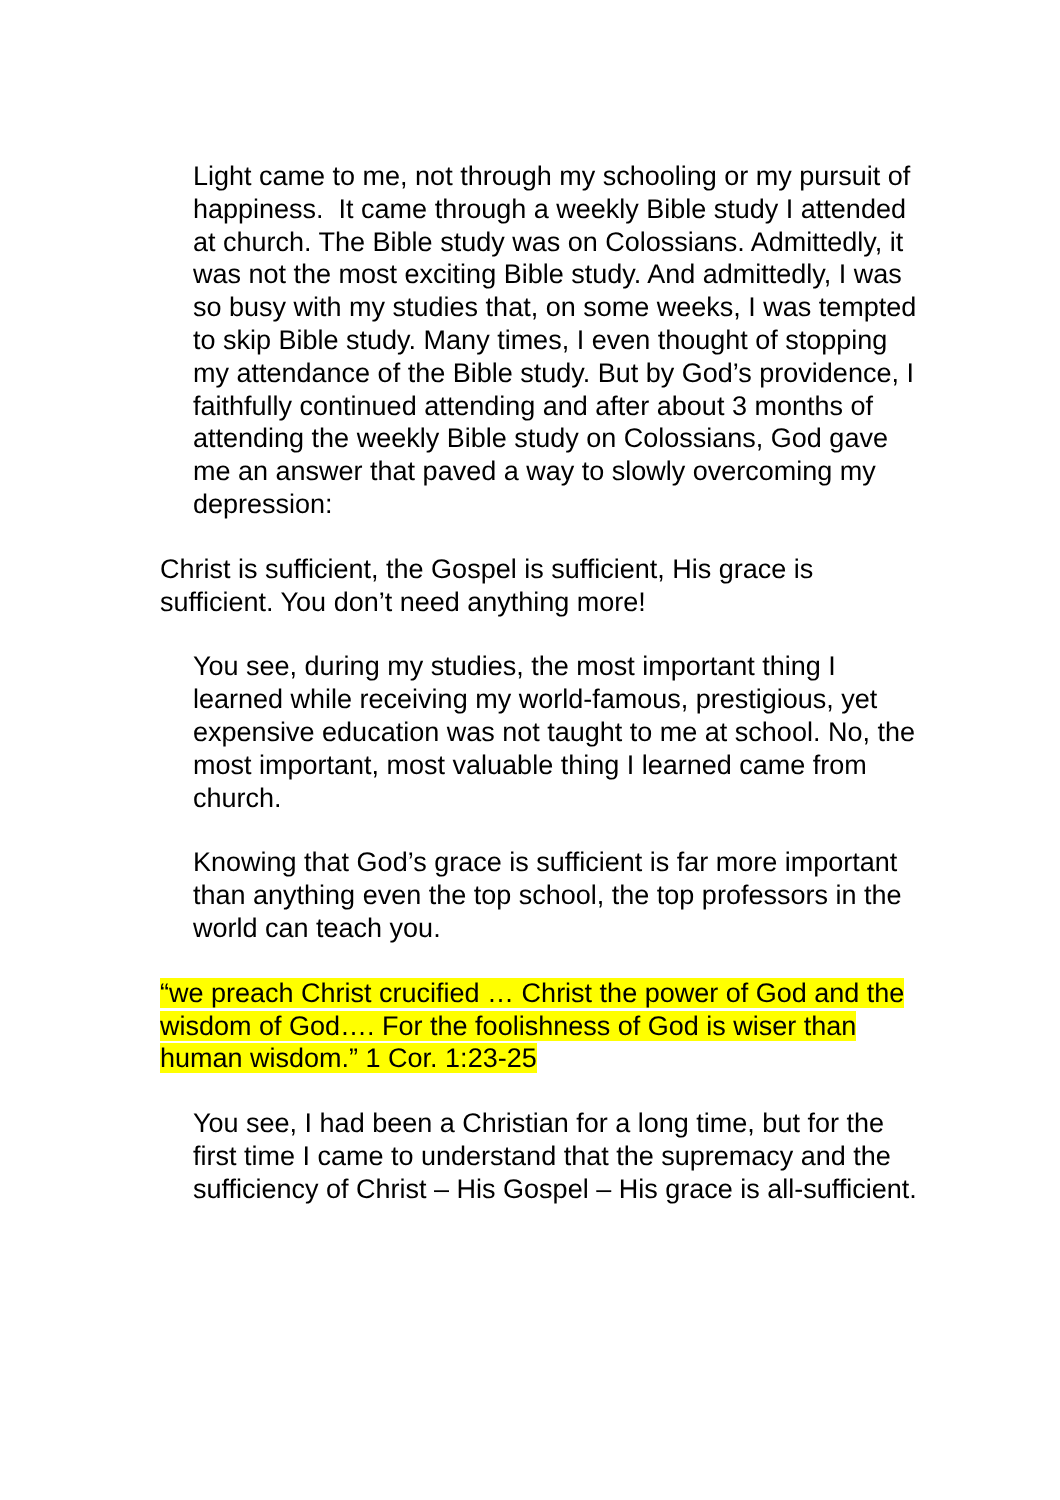Light came to me, not through my schooling or my pursuit of happiness. It came through a weekly Bible study I attended at church. The Bible study was on Colossians. Admittedly, it was not the most exciting Bible study. And admittedly, I was so busy with my studies that, on some weeks, I was tempted to skip Bible study. Many times, I even thought of stopping my attendance of the Bible study. But by God’s providence, I faithfully continued attending and after about 3 months of attending the weekly Bible study on Colossians, God gave me an answer that paved a way to slowly overcoming my depression:
Christ is sufficient, the Gospel is sufficient, His grace is sufficient. You don’t need anything more!
You see, during my studies, the most important thing I learned while receiving my world-famous, prestigious, yet expensive education was not taught to me at school. No, the most important, most valuable thing I learned came from church.
Knowing that God’s grace is sufficient is far more important than anything even the top school, the top professors in the world can teach you.
“we preach Christ crucified … Christ the power of God and the wisdom of God…. For the foolishness of God is wiser than human wisdom.” 1 Cor. 1:23-25
You see, I had been a Christian for a long time, but for the first time I came to understand that the supremacy and the sufficiency of Christ – His Gospel – His grace is all-sufficient.